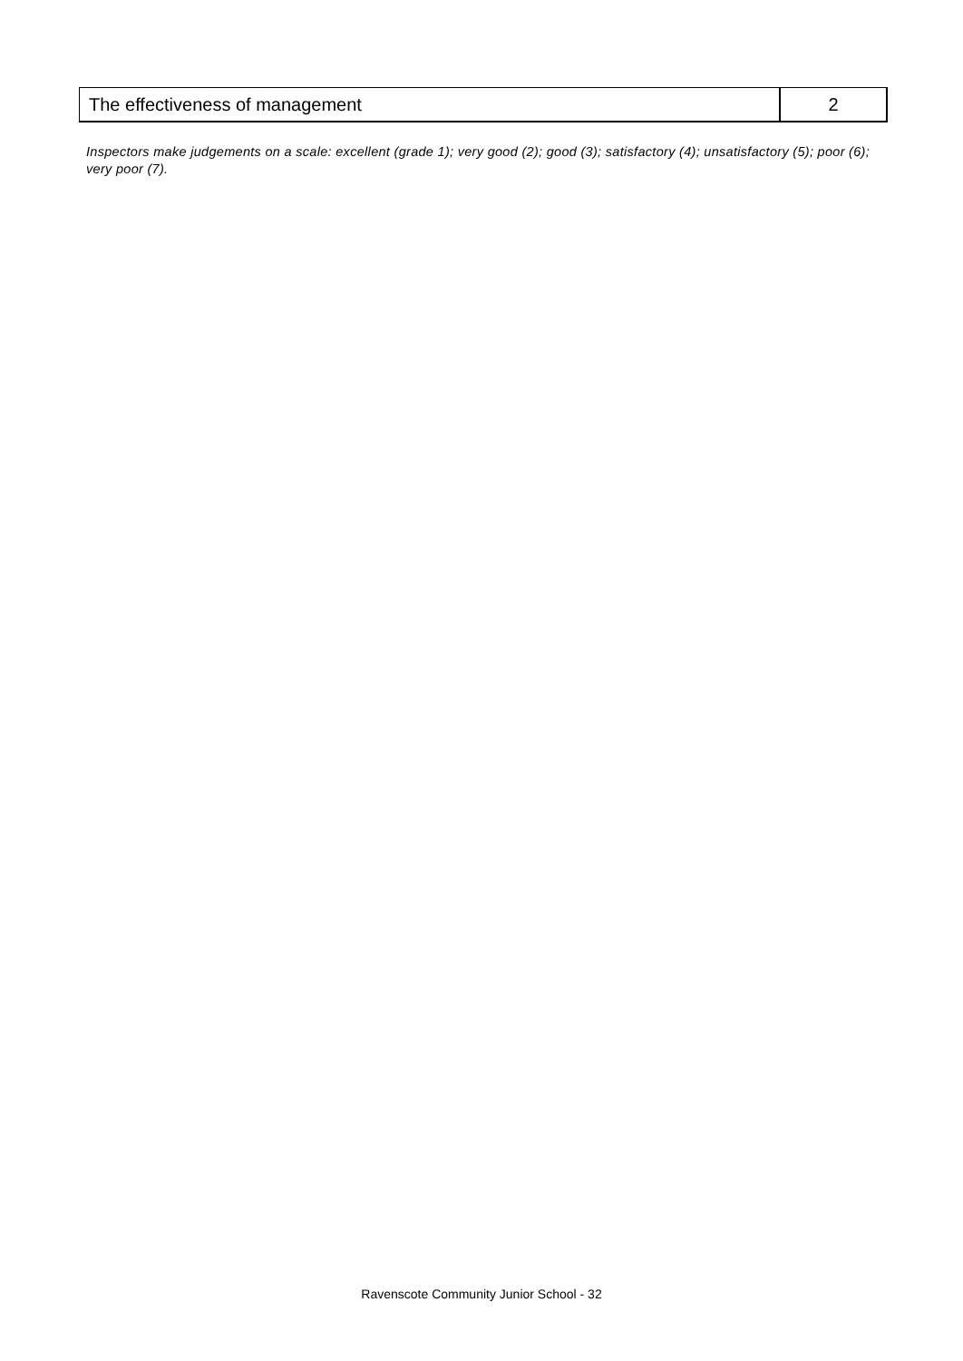| The effectiveness of management | 2 |
Inspectors make judgements on a scale: excellent (grade 1); very good (2); good (3); satisfactory (4); unsatisfactory (5); poor (6); very poor (7).
Ravenscote Community Junior School - 32